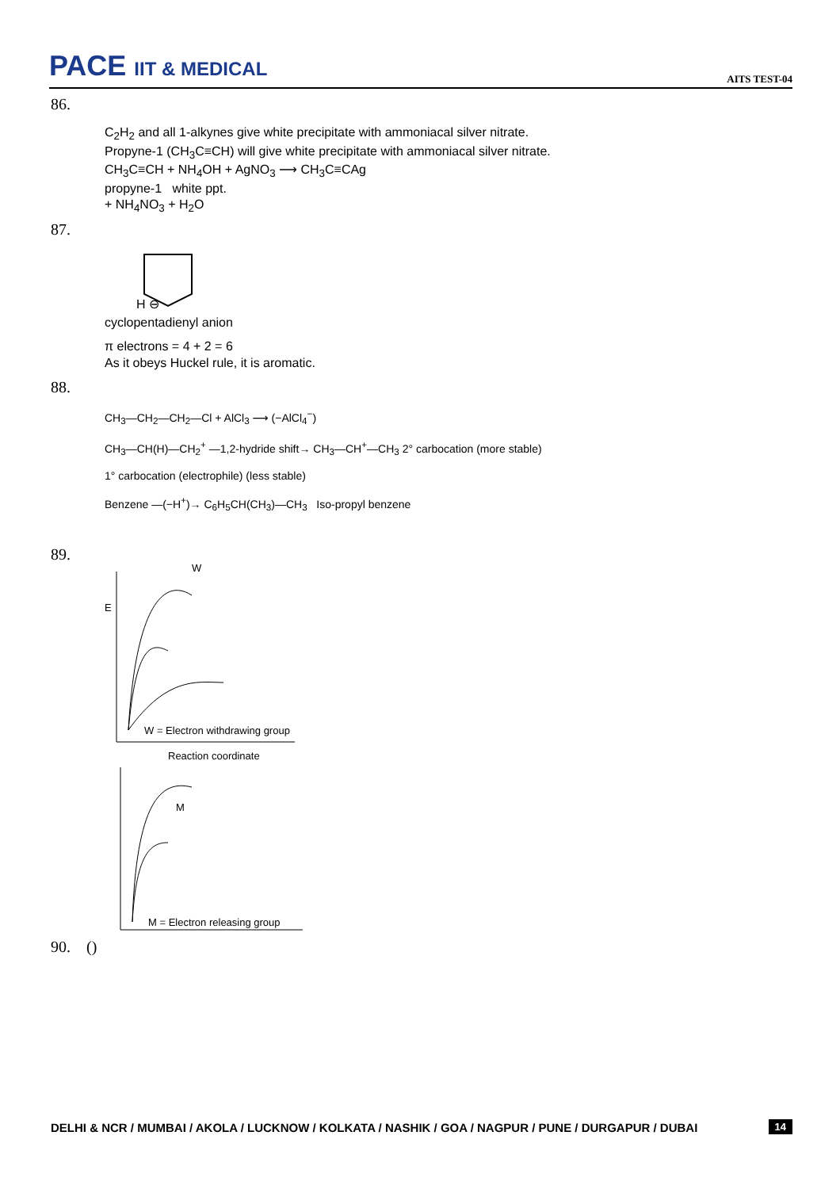PACE IIT & MEDICAL
AITS TEST-04
86.
C<sub>2</sub>H<sub>2</sub> and all 1-alkynes give white precipitate with ammoniacal silver nitrate.
Propyne-1 (CH<sub>3</sub>C≡CH) will give white precipitate with ammoniacal silver nitrate.
CH<sub>3</sub>C≡CH + NH<sub>4</sub>OH + AgNO<sub>3</sub> ⟶ CH<sub>3</sub>C≡CAg
propyne-1 white ppt.
+ NH<sub>4</sub>NO<sub>3</sub> + H<sub>2</sub>O
87.
H ⊖
cyclopentadienyl anion
π electrons = 4 + 2 = 6
As it obeys Huckel rule, it is aromatic.
88.
CH<sub>3</sub>—CH<sub>2</sub>—CH<sub>2</sub>—Cl + AlCl<sub>3</sub> ⟶ (−AlCl<sub>4</sub><sup>−</sup>)
CH<sub>3</sub>—CH(H)—CH<sub>2</sub><sup>+</sup> —1,2-hydride shift→ CH<sub>3</sub>—CH<sup>+</sup>—CH<sub>3</sub> 2° carbocation (more stable)
1° carbocation (electrophile) (less stable)
Benzene —(−H<sup>+</sup>)→ C<sub>6</sub>H<sub>5</sub>CH(CH<sub>3</sub>)—CH<sub>3</sub> Iso-propyl benzene
89.
E
W
W = Electron withdrawing group
Reaction coordinate
M
M = Electron releasing group
90. ()
DELHI & NCR / MUMBAI / AKOLA / LUCKNOW / KOLKATA / NASHIK / GOA / NAGPUR / PUNE / DURGAPUR / DUBAI 14